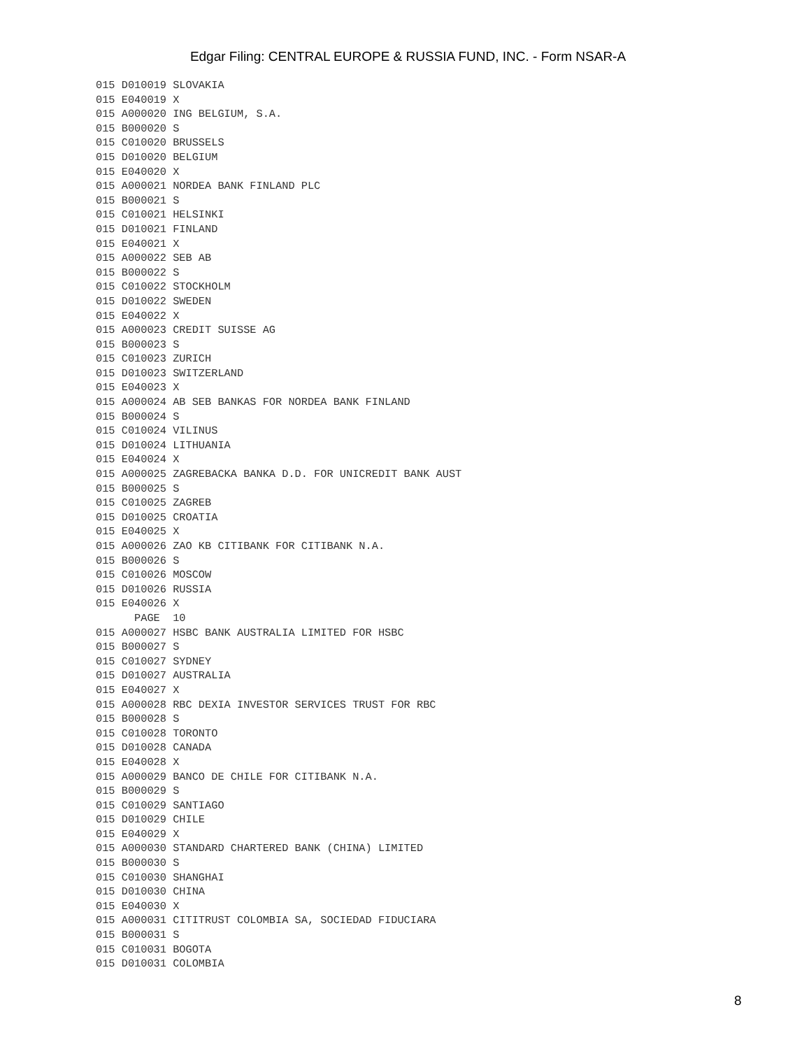Edgar Filing: CENTRAL EUROPE & RUSSIA FUND, INC. - Form NSAR-A
015 D010019 SLOVAKIA
015 E040019 X
015 A000020 ING BELGIUM, S.A.
015 B000020 S
015 C010020 BRUSSELS
015 D010020 BELGIUM
015 E040020 X
015 A000021 NORDEA BANK FINLAND PLC
015 B000021 S
015 C010021 HELSINKI
015 D010021 FINLAND
015 E040021 X
015 A000022 SEB AB
015 B000022 S
015 C010022 STOCKHOLM
015 D010022 SWEDEN
015 E040022 X
015 A000023 CREDIT SUISSE AG
015 B000023 S
015 C010023 ZURICH
015 D010023 SWITZERLAND
015 E040023 X
015 A000024 AB SEB BANKAS FOR NORDEA BANK FINLAND
015 B000024 S
015 C010024 VILINUS
015 D010024 LITHUANIA
015 E040024 X
015 A000025 ZAGREBACKA BANKA D.D. FOR UNICREDIT BANK AUST
015 B000025 S
015 C010025 ZAGREB
015 D010025 CROATIA
015 E040025 X
015 A000026 ZAO KB CITIBANK FOR CITIBANK N.A.
015 B000026 S
015 C010026 MOSCOW
015 D010026 RUSSIA
015 E040026 X
      PAGE  10
015 A000027 HSBC BANK AUSTRALIA LIMITED FOR HSBC
015 B000027 S
015 C010027 SYDNEY
015 D010027 AUSTRALIA
015 E040027 X
015 A000028 RBC DEXIA INVESTOR SERVICES TRUST FOR RBC
015 B000028 S
015 C010028 TORONTO
015 D010028 CANADA
015 E040028 X
015 A000029 BANCO DE CHILE FOR CITIBANK N.A.
015 B000029 S
015 C010029 SANTIAGO
015 D010029 CHILE
015 E040029 X
015 A000030 STANDARD CHARTERED BANK (CHINA) LIMITED
015 B000030 S
015 C010030 SHANGHAI
015 D010030 CHINA
015 E040030 X
015 A000031 CITITRUST COLOMBIA SA, SOCIEDAD FIDUCIARA
015 B000031 S
015 C010031 BOGOTA
015 D010031 COLOMBIA
8